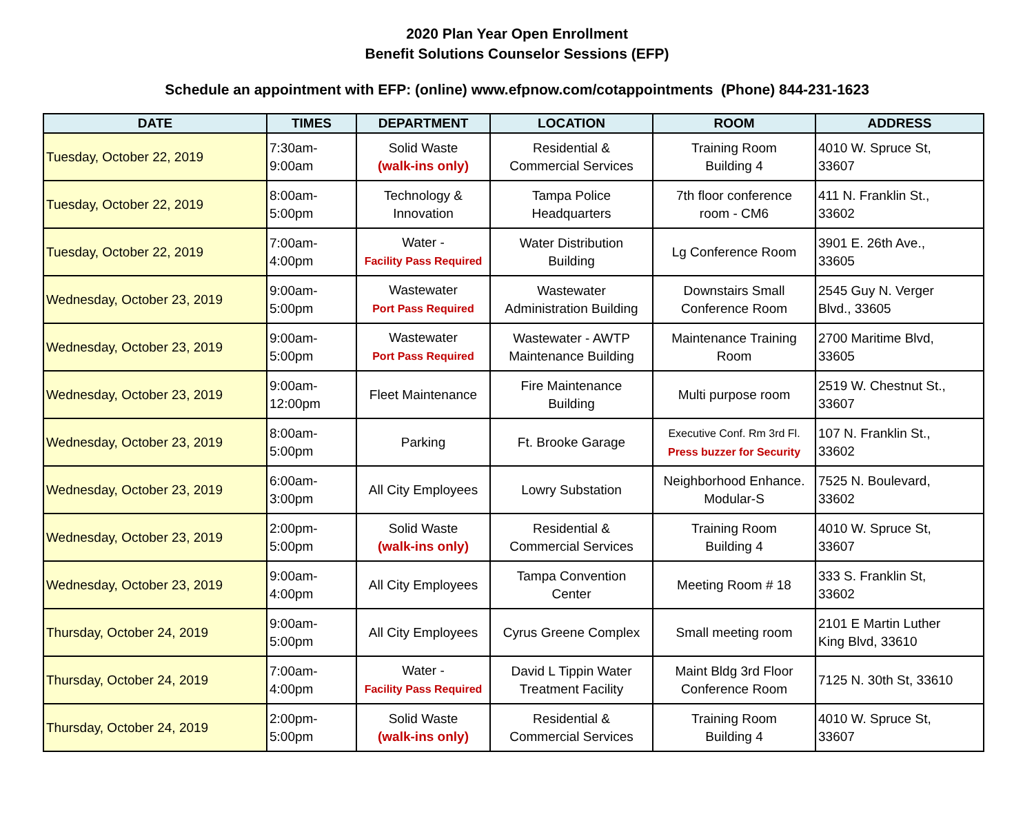2020 Plan Year Open Enrollment
Benefit Solutions Counselor Sessions (EFP)
Schedule an appointment with EFP: (online) www.efpnow.com/cotappointments (Phone) 844-231-1623
| DATE | TIMES | DEPARTMENT | LOCATION | ROOM | ADDRESS |
| --- | --- | --- | --- | --- | --- |
| Tuesday, October 22, 2019 | 7:30am- 9:00am | Solid Waste (walk-ins only) | Residential & Commercial Services | Training Room Building 4 | 4010 W. Spruce St, 33607 |
| Tuesday, October 22, 2019 | 8:00am- 5:00pm | Technology & Innovation | Tampa Police Headquarters | 7th floor conference room - CM6 | 411 N. Franklin St., 33602 |
| Tuesday, October 22, 2019 | 7:00am- 4:00pm | Water - Facility Pass Required | Water Distribution Building | Lg Conference Room | 3901 E. 26th Ave., 33605 |
| Wednesday, October 23, 2019 | 9:00am- 5:00pm | Wastewater Port Pass Required | Wastewater Administration Building | Downstairs Small Conference Room | 2545 Guy N. Verger Blvd., 33605 |
| Wednesday, October 23, 2019 | 9:00am- 5:00pm | Wastewater Port Pass Required | Wastewater - AWTP Maintenance Building | Maintenance Training Room | 2700 Maritime Blvd, 33605 |
| Wednesday, October 23, 2019 | 9:00am- 12:00pm | Fleet Maintenance | Fire Maintenance Building | Multi purpose room | 2519 W. Chestnut St., 33607 |
| Wednesday, October 23, 2019 | 8:00am- 5:00pm | Parking | Ft. Brooke Garage | Executive Conf. Rm 3rd Fl. Press buzzer for Security | 107 N. Franklin St., 33602 |
| Wednesday, October 23, 2019 | 6:00am- 3:00pm | All City Employees | Lowry Substation | Neighborhood Enhance. Modular-S | 7525 N. Boulevard, 33602 |
| Wednesday, October 23, 2019 | 2:00pm- 5:00pm | Solid Waste (walk-ins only) | Residential & Commercial Services | Training Room Building 4 | 4010 W. Spruce St, 33607 |
| Wednesday, October 23, 2019 | 9:00am- 4:00pm | All City Employees | Tampa Convention Center | Meeting Room # 18 | 333 S. Franklin St, 33602 |
| Thursday, October 24, 2019 | 9:00am- 5:00pm | All City Employees | Cyrus Greene Complex | Small meeting room | 2101 E Martin Luther King Blvd, 33610 |
| Thursday, October 24, 2019 | 7:00am- 4:00pm | Water - Facility Pass Required | David L Tippin Water Treatment Facility | Maint Bldg 3rd Floor Conference Room | 7125 N. 30th St, 33610 |
| Thursday, October 24, 2019 | 2:00pm- 5:00pm | Solid Waste (walk-ins only) | Residential & Commercial Services | Training Room Building 4 | 4010 W. Spruce St, 33607 |